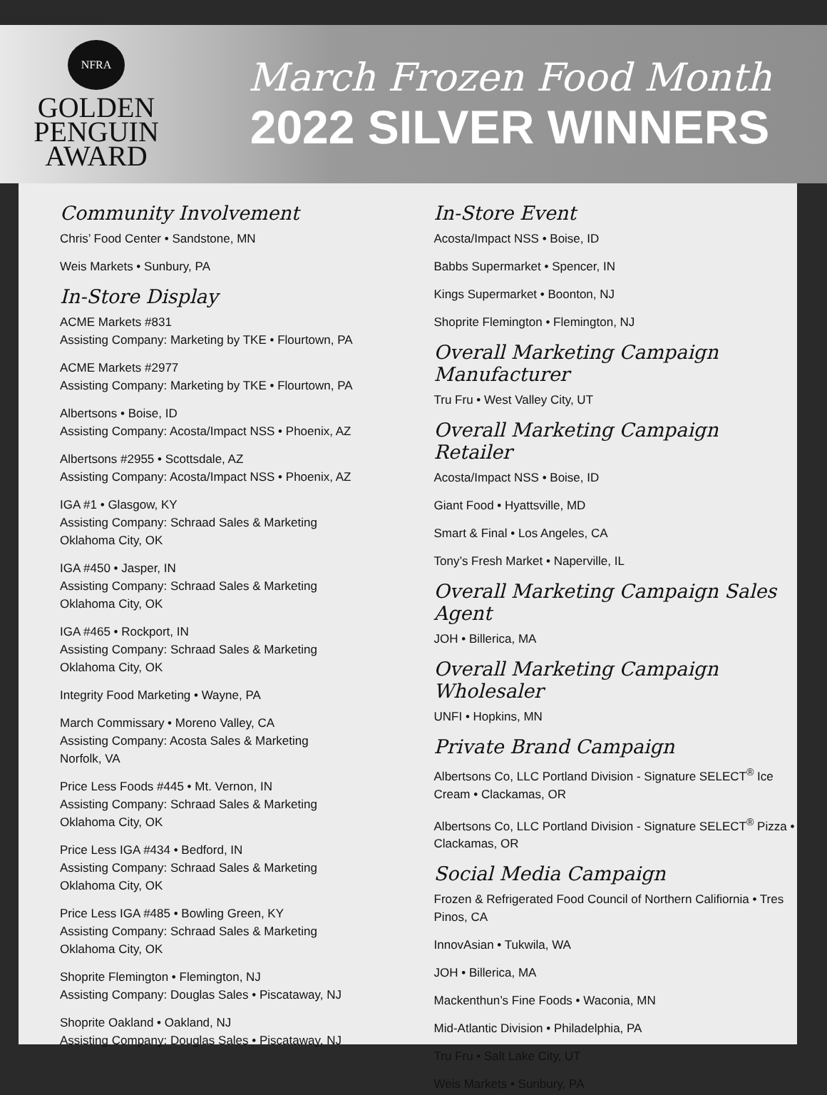NFRA
GOLDEN
PENGUIN
AWARD
March Frozen Food Month
2022 SILVER WINNERS
Community Involvement
Chris’ Food Center • Sandstone, MN
Weis Markets • Sunbury, PA
In-Store Display
ACME Markets #831
Assisting Company: Marketing by TKE • Flourtown, PA
ACME Markets #2977
Assisting Company: Marketing by TKE • Flourtown, PA
Albertsons • Boise, ID
Assisting Company: Acosta/Impact NSS • Phoenix, AZ
Albertsons #2955 • Scottsdale, AZ
Assisting Company: Acosta/Impact NSS • Phoenix, AZ
IGA #1 • Glasgow, KY
Assisting Company: Schraad Sales & Marketing
Oklahoma City, OK
IGA #450 • Jasper, IN
Assisting Company: Schraad Sales & Marketing
Oklahoma City, OK
IGA #465 • Rockport, IN
Assisting Company: Schraad Sales & Marketing
Oklahoma City, OK
Integrity Food Marketing • Wayne, PA
March Commissary • Moreno Valley, CA
Assisting Company: Acosta Sales & Marketing
Norfolk, VA
Price Less Foods #445 • Mt. Vernon, IN
Assisting Company: Schraad Sales & Marketing
Oklahoma City, OK
Price Less IGA #434 • Bedford, IN
Assisting Company: Schraad Sales & Marketing
Oklahoma City, OK
Price Less IGA #485 • Bowling Green, KY
Assisting Company: Schraad Sales & Marketing
Oklahoma City, OK
Shoprite Flemington • Flemington, NJ
Assisting Company: Douglas Sales • Piscataway, NJ
Shoprite Oakland • Oakland, NJ
Assisting Company: Douglas Sales • Piscataway, NJ
In-Store Event
Acosta/Impact NSS • Boise, ID
Babbs Supermarket • Spencer, IN
Kings Supermarket • Boonton, NJ
Shoprite Flemington • Flemington, NJ
Overall Marketing Campaign Manufacturer
Tru Fru • West Valley City, UT
Overall Marketing Campaign Retailer
Acosta/Impact NSS • Boise, ID
Giant Food • Hyattsville, MD
Smart & Final • Los Angeles, CA
Tony’s Fresh Market • Naperville, IL
Overall Marketing Campaign Sales Agent
JOH • Billerica, MA
Overall Marketing Campaign Wholesaler
UNFI • Hopkins, MN
Private Brand Campaign
Albertsons Co, LLC Portland Division - Signature SELECT<sup>®</sup> Ice Cream • Clackamas, OR
Albertsons Co, LLC Portland Division - Signature SELECT<sup>®</sup> Pizza • Clackamas, OR
Social Media Campaign
Frozen & Refrigerated Food Council of Northern Califiornia • Tres Pinos, CA
InnovAsian • Tukwila, WA
JOH • Billerica, MA
Mackenthun’s Fine Foods • Waconia, MN
Mid-Atlantic Division • Philadelphia, PA
Tru Fru • Salt Lake City, UT
Weis Markets • Sunbury, PA